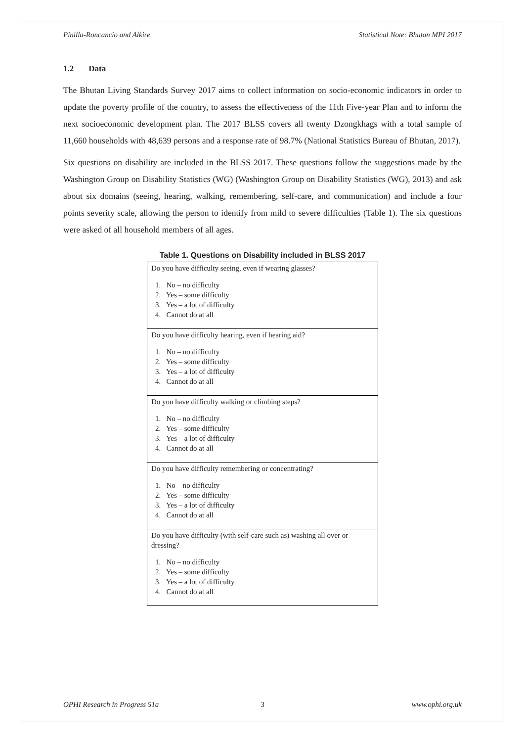Pinilla-Roncancio and Alkire Statistical Note: Bhutan MPI 2017
1.2 Data
The Bhutan Living Standards Survey 2017 aims to collect information on socio-economic indicators in order to update the poverty profile of the country, to assess the effectiveness of the 11th Five-year Plan and to inform the next socioeconomic development plan. The 2017 BLSS covers all twenty Dzongkhags with a total sample of 11,660 households with 48,639 persons and a response rate of 98.7% (National Statistics Bureau of Bhutan, 2017).
Six questions on disability are included in the BLSS 2017. These questions follow the suggestions made by the Washington Group on Disability Statistics (WG) (Washington Group on Disability Statistics (WG), 2013) and ask about six domains (seeing, hearing, walking, remembering, self-care, and communication) and include a four points severity scale, allowing the person to identify from mild to severe difficulties (Table 1). The six questions were asked of all household members of all ages.
Table 1. Questions on Disability included in BLSS 2017
| Do you have difficulty seeing, even if wearing glasses? 1. No – no difficulty 2. Yes – some difficulty 3. Yes – a lot of difficulty 4. Cannot do at all |
| Do you have difficulty hearing, even if hearing aid? 1. No – no difficulty 2. Yes – some difficulty 3. Yes – a lot of difficulty 4. Cannot do at all |
| Do you have difficulty walking or climbing steps? 1. No – no difficulty 2. Yes – some difficulty 3. Yes – a lot of difficulty 4. Cannot do at all |
| Do you have difficulty remembering or concentrating? 1. No – no difficulty 2. Yes – some difficulty 3. Yes – a lot of difficulty 4. Cannot do at all |
| Do you have difficulty (with self-care such as) washing all over or dressing? 1. No – no difficulty 2. Yes – some difficulty 3. Yes – a lot of difficulty 4. Cannot do at all |
OPHI Research in Progress 51a 3 www.ophi.org.uk